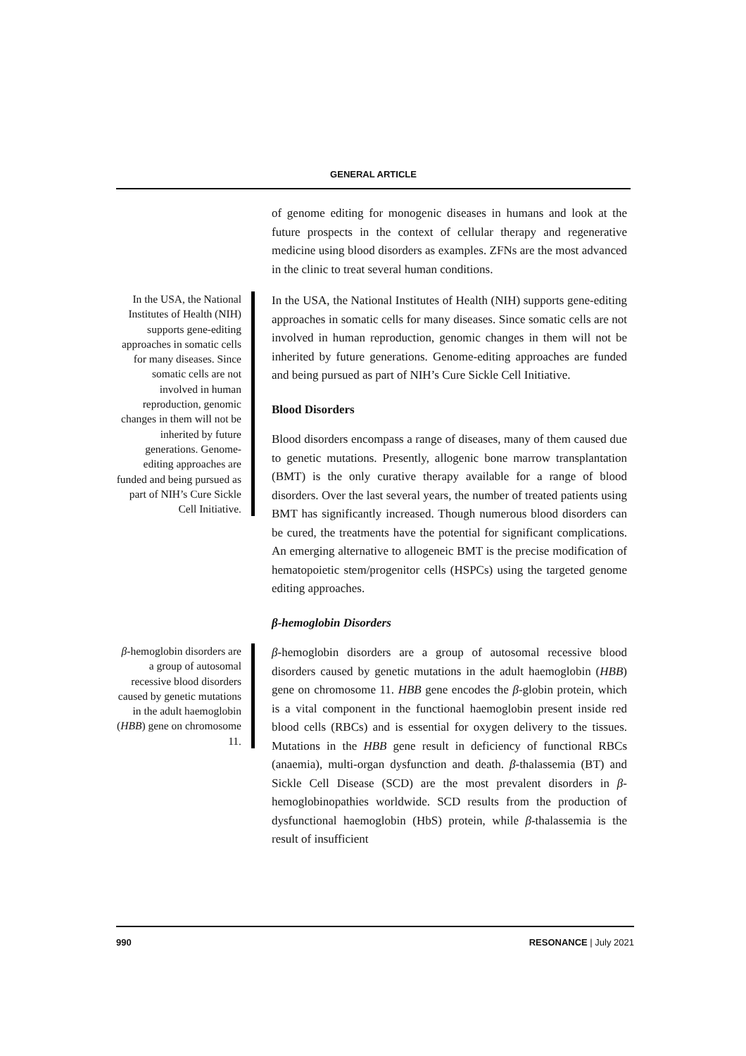GENERAL ARTICLE
of genome editing for monogenic diseases in humans and look at the future prospects in the context of cellular therapy and regenerative medicine using blood disorders as examples. ZFNs are the most advanced in the clinic to treat several human conditions.
In the USA, the National Institutes of Health (NIH) supports gene-editing approaches in somatic cells for many diseases. Since somatic cells are not involved in human reproduction, genomic changes in them will not be inherited by future generations. Genome-editing approaches are funded and being pursued as part of NIH’s Cure Sickle Cell Initiative.
In the USA, the National Institutes of Health (NIH) supports gene-editing approaches in somatic cells for many diseases. Since somatic cells are not involved in human reproduction, genomic changes in them will not be inherited by future generations. Genome-editing approaches are funded and being pursued as part of NIH’s Cure Sickle Cell Initiative.
Blood Disorders
Blood disorders encompass a range of diseases, many of them caused due to genetic mutations. Presently, allogenic bone marrow transplantation (BMT) is the only curative therapy available for a range of blood disorders. Over the last several years, the number of treated patients using BMT has significantly increased. Though numerous blood disorders can be cured, the treatments have the potential for significant complications. An emerging alternative to allogeneic BMT is the precise modification of hematopoietic stem/progenitor cells (HSPCs) using the targeted genome editing approaches.
β-hemoglobin Disorders
β-hemoglobin disorders are a group of autosomal recessive blood disorders caused by genetic mutations in the adult haemoglobin (HBB) gene on chromosome 11.
β-hemoglobin disorders are a group of autosomal recessive blood disorders caused by genetic mutations in the adult haemoglobin (HBB) gene on chromosome 11. HBB gene encodes the β-globin protein, which is a vital component in the functional haemoglobin present inside red blood cells (RBCs) and is essential for oxygen delivery to the tissues. Mutations in the HBB gene result in deficiency of functional RBCs (anaemia), multi-organ dysfunction and death. β-thalassemia (BT) and Sickle Cell Disease (SCD) are the most prevalent disorders in β-hemoglobinopathies worldwide. SCD results from the production of dysfunctional haemoglobin (HbS) protein, while β-thalassemia is the result of insufficient
990 RESONANCE | July 2021